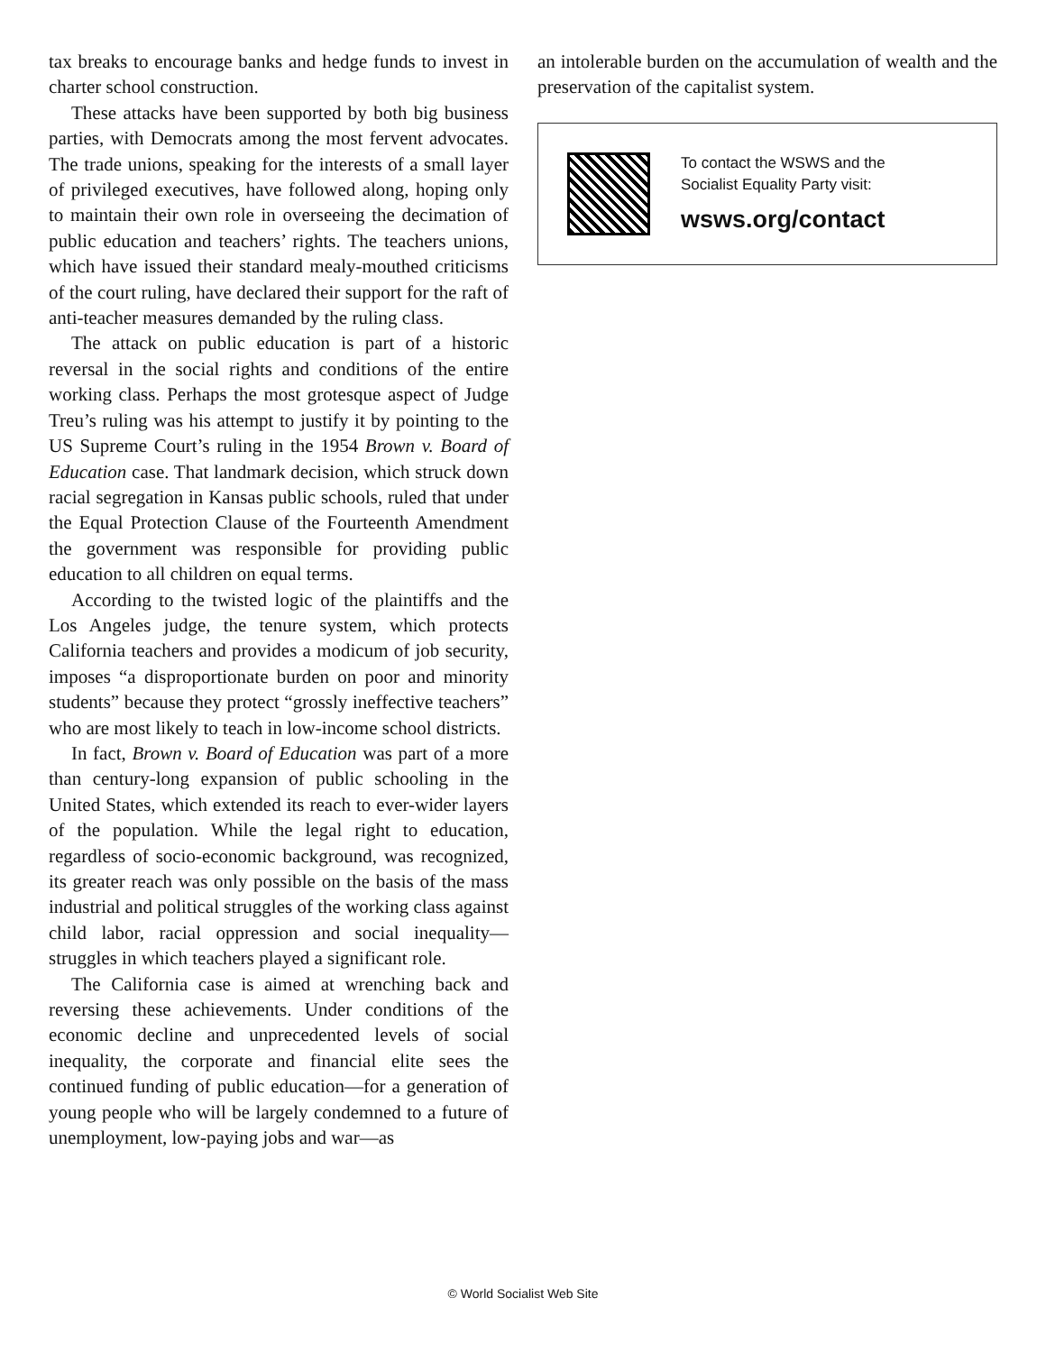tax breaks to encourage banks and hedge funds to invest in charter school construction.
These attacks have been supported by both big business parties, with Democrats among the most fervent advocates. The trade unions, speaking for the interests of a small layer of privileged executives, have followed along, hoping only to maintain their own role in overseeing the decimation of public education and teachers’ rights. The teachers unions, which have issued their standard mealy-mouthed criticisms of the court ruling, have declared their support for the raft of anti-teacher measures demanded by the ruling class.
The attack on public education is part of a historic reversal in the social rights and conditions of the entire working class. Perhaps the most grotesque aspect of Judge Treu’s ruling was his attempt to justify it by pointing to the US Supreme Court’s ruling in the 1954 Brown v. Board of Education case. That landmark decision, which struck down racial segregation in Kansas public schools, ruled that under the Equal Protection Clause of the Fourteenth Amendment the government was responsible for providing public education to all children on equal terms.
According to the twisted logic of the plaintiffs and the Los Angeles judge, the tenure system, which protects California teachers and provides a modicum of job security, imposes “a disproportionate burden on poor and minority students” because they protect “grossly ineffective teachers” who are most likely to teach in low-income school districts.
In fact, Brown v. Board of Education was part of a more than century-long expansion of public schooling in the United States, which extended its reach to ever-wider layers of the population. While the legal right to education, regardless of socio-economic background, was recognized, its greater reach was only possible on the basis of the mass industrial and political struggles of the working class against child labor, racial oppression and social inequality—struggles in which teachers played a significant role.
The California case is aimed at wrenching back and reversing these achievements. Under conditions of the economic decline and unprecedented levels of social inequality, the corporate and financial elite sees the continued funding of public education—for a generation of young people who will be largely condemned to a future of unemployment, low-paying jobs and war—as
an intolerable burden on the accumulation of wealth and the preservation of the capitalist system.
To contact the WSWS and the
Socialist Equality Party visit:
wsws.org/contact
© World Socialist Web Site